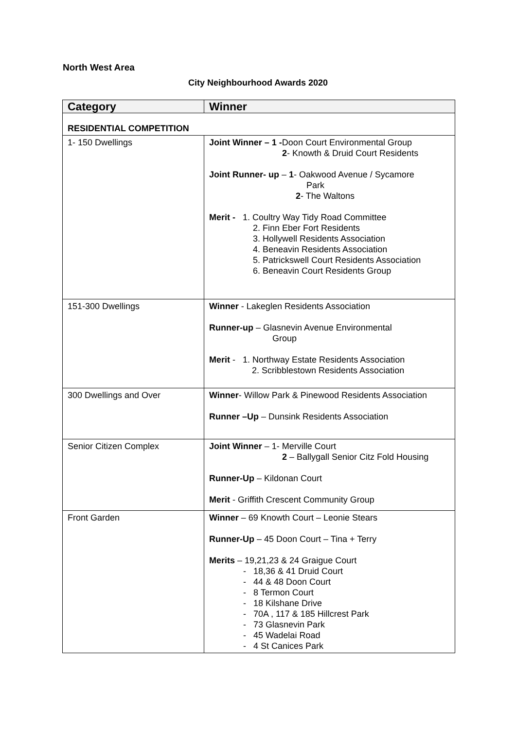North West Area
City Neighbourhood Awards 2020
| Category | Winner |
| --- | --- |
| RESIDENTIAL COMPETITION | |
| 1- 150 Dwellings | Joint Winner – 1 - Doon Court Environmental Group 2 - Knowth & Druid Court Residents Joint Runner- up – 1 - Oakwood Avenue / Sycamore Park 2 - The Waltons Merit - 1. Coultry Way Tidy Road Committee 2. Finn Eber Fort Residents 3. Hollywell Residents Association 4. Beneavin Residents Association 5. Patrickswell Court Residents Association 6. Beneavin Court Residents Group |
| 151-300 Dwellings | Winner - Lakeglen Residents Association Runner-up – Glasnevin Avenue Environmental Group Merit - 1. Northway Estate Residents Association 2. Scribblestown Residents Association |
| 300 Dwellings and Over | Winner - Willow Park & Pinewood Residents Association Runner –Up – Dunsink Residents Association |
| Senior Citizen Complex | Joint Winner – 1- Merville Court 2 – Ballygall Senior Citz Fold Housing Runner-Up – Kildonan Court Merit - Griffith Crescent Community Group |
| Front Garden | Winner – 69 Knowth Court – Leonie Stears Runner-Up – 45 Doon Court – Tina + Terry Merits – 19,21,23 & 24 Graigue Court - 18,36 & 41 Druid Court - 44 & 48 Doon Court - 8 Termon Court - 18 Kilshane Drive - 70A , 117 & 185 Hillcrest Park - 73 Glasnevin Park - 45 Wadelai Road - 4 St Canices Park |